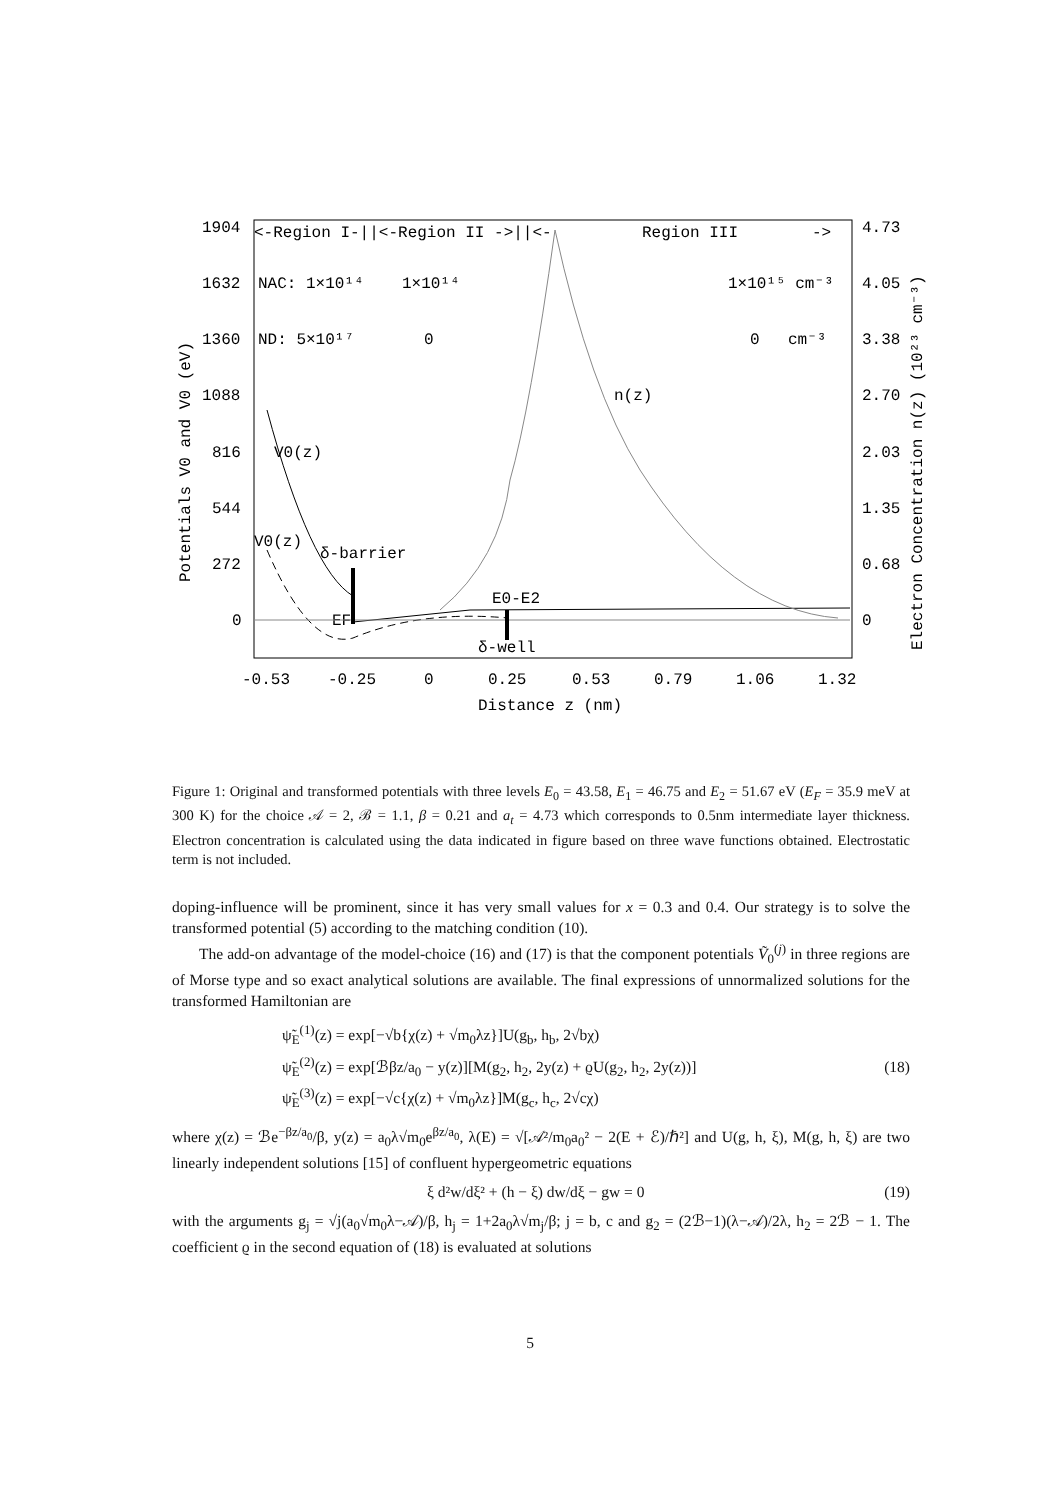1904
1632
1360
1088
816
544
272
0
4.73
4.05
3.38
2.70
2.03
1.35
0.68
0
-0.53
-0.25
0
0.25
0.53
0.79
1.06
1.32
Distance z (nm)
<-Region I-||<-Region II ->||<-
Region III
->
NAC: 1×10¹⁴
1×10¹⁴
1×10¹⁵ cm⁻³
ND: 5×10¹⁷
0
0
cm⁻³
n(z)
V0(z)
V0(z)
δ-barrier
E0-E2
EF
δ-well
Potentials V0 and V0 (eV)
Electron Concentration n(z) (10²³ cm⁻³)
Figure 1: Original and transformed potentials with three levels E<sub>0</sub> = 43.58, E<sub>1</sub> = 46.75 and E<sub>2</sub> = 51.67 eV (E<sub>F</sub> = 35.9 meV at 300 K) for the choice 𝒜 = 2, ℬ = 1.1, β = 0.21 and a<sub>t</sub> = 4.73 which corresponds to 0.5nm intermediate layer thickness. Electron concentration is calculated using the data indicated in figure based on three wave functions obtained. Electrostatic term is not included.
doping-influence will be prominent, since it has very small values for x = 0.3 and 0.4. Our strategy is to solve the transformed potential (5) according to the matching condition (10).
The add-on advantage of the model-choice (16) and (17) is that the component potentials Ṽ<sub>0</sub><sup>(j)</sup> in three regions are of Morse type and so exact analytical solutions are available. The final expressions of unnormalized solutions for the transformed Hamiltonian are
ψ̃<sub>E</sub><sup>(1)</sup>(z) = exp[−√b{χ(z) + √m<sub>0</sub>λz}]U(g<sub>b</sub>, h<sub>b</sub>, 2√bχ)
ψ̃<sub>E</sub><sup>(2)</sup>(z) = exp[ℬβz/a<sub>0</sub> − y(z)][M(g<sub>2</sub>, h<sub>2</sub>, 2y(z) + ϱU(g<sub>2</sub>, h<sub>2</sub>, 2y(z))]
ψ̃<sub>E</sub><sup>(3)</sup>(z) = exp[−√c{χ(z) + √m<sub>0</sub>λz}]M(g<sub>c</sub>, h<sub>c</sub>, 2√cχ)
(18)
where χ(z) = ℬe<sup>−βz/a<sub>0</sub></sup>/β, y(z) = a<sub>0</sub>λ√m<sub>0</sub>e<sup>βz/a<sub>0</sub></sup>, λ(E) = √[𝒜²/m<sub>0</sub>a<sub>0</sub>² − 2(E + ℰ)/ℏ²] and U(g, h, ξ), M(g, h, ξ) are two linearly independent solutions [15] of confluent hypergeometric equations
ξ d²w/dξ² + (h − ξ) dw/dξ − gw = 0
(19)
with the arguments g<sub>j</sub> = √j(a<sub>0</sub>√m<sub>0</sub>λ−𝒜)/β, h<sub>j</sub> = 1+2a<sub>0</sub>λ√m<sub>j</sub>/β; j = b, c and g<sub>2</sub> = (2ℬ−1)(λ−𝒜)/2λ, h<sub>2</sub> = 2ℬ − 1. The coefficient ϱ in the second equation of (18) is evaluated at solutions
5